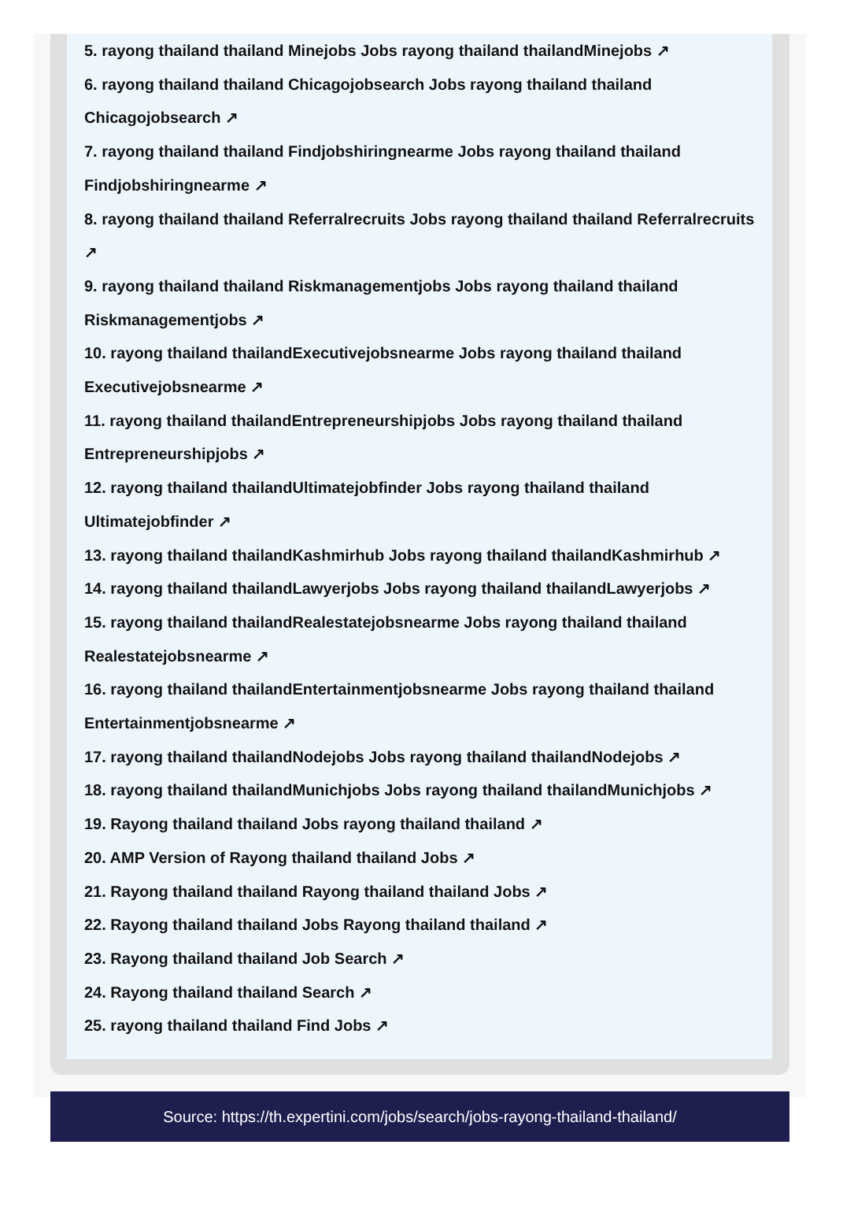5. rayong thailand thailand Minejobs Jobs rayong thailand thailandMinejobs ↗
6. rayong thailand thailand Chicagojobsearch Jobs rayong thailand thailand Chicagojobsearch ↗
7. rayong thailand thailand Findjobshiringnearme Jobs rayong thailand thailand Findjobshiringnearme ↗
8. rayong thailand thailand Referralrecruits Jobs rayong thailand thailand Referralrecruits ↗
9. rayong thailand thailand Riskmanagementjobs Jobs rayong thailand thailand Riskmanagementjobs ↗
10. rayong thailand thailandExecutivejobsnearme Jobs rayong thailand thailand Executivejobsnearme ↗
11. rayong thailand thailandEntrepreneurshipjobs Jobs rayong thailand thailand Entrepreneurshipjobs ↗
12. rayong thailand thailandUltimatejobfinder Jobs rayong thailand thailand Ultimatejobfinder ↗
13. rayong thailand thailandKashmirhub Jobs rayong thailand thailandKashmirhub ↗
14. rayong thailand thailandLawyerjobs Jobs rayong thailand thailandLawyerjobs ↗
15. rayong thailand thailandRealestatejobsnearme Jobs rayong thailand thailand Realestatejobsnearme ↗
16. rayong thailand thailandEntertainmentjobsnearme Jobs rayong thailand thailand Entertainmentjobsnearme ↗
17. rayong thailand thailandNodejobs Jobs rayong thailand thailandNodejobs ↗
18. rayong thailand thailandMunichjobs Jobs rayong thailand thailandMunichjobs ↗
19. Rayong thailand thailand Jobs rayong thailand thailand ↗
20. AMP Version of Rayong thailand thailand Jobs ↗
21. Rayong thailand thailand Rayong thailand thailand Jobs ↗
22. Rayong thailand thailand Jobs Rayong thailand thailand ↗
23. Rayong thailand thailand Job Search ↗
24. Rayong thailand thailand Search ↗
25. rayong thailand thailand Find Jobs ↗
Source: https://th.expertini.com/jobs/search/jobs-rayong-thailand-thailand/